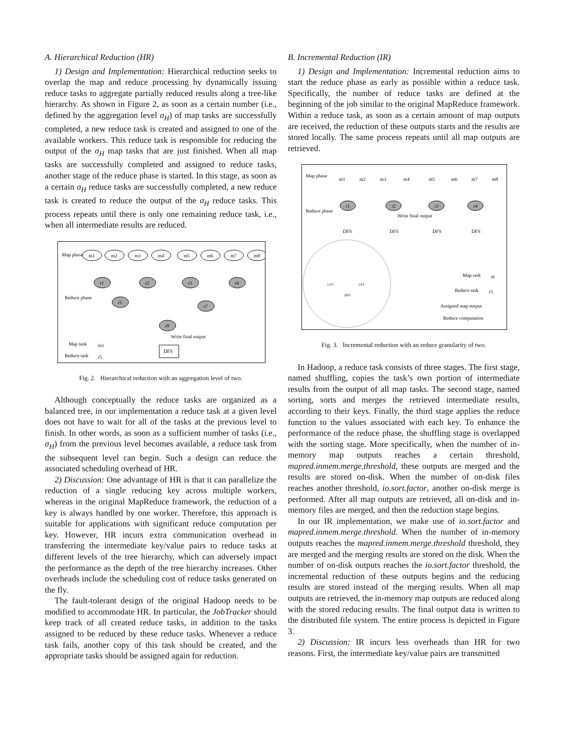A. Hierarchical Reduction (HR)
1) Design and Implementation: Hierarchical reduction seeks to overlap the map and reduce processing by dynamically issuing reduce tasks to aggregate partially reduced results along a tree-like hierarchy. As shown in Figure 2, as soon as a certain number (i.e., defined by the aggregation level σ<sub>H</sub>) of map tasks are successfully completed, a new reduce task is created and assigned to one of the available workers. This reduce task is responsible for reducing the output of the σ<sub>H</sub> map tasks that are just finished. When all map tasks are successfully completed and assigned to reduce tasks, another stage of the reduce phase is started. In this stage, as soon as a certain σ<sub>H</sub> reduce tasks are successfully completed, a new reduce task is created to reduce the output of the σ<sub>H</sub> reduce tasks. This process repeats until there is only one remaining reduce task, i.e., when all intermediate results are reduced.
Map phase
m1
m2
m3
m4
m5
m6
m7
m8
r1
r2
r3
r4
r5
r7
r8
Reduce phase
Write final output
DFS
Map task
m1
Reduce task
r5
Fig. 2. Hierarchical reduction with an aggregation level of two.
Although conceptually the reduce tasks are organized as a balanced tree, in our implementation a reduce task at a given level does not have to wait for all of the tasks at the previous level to finish. In other words, as soon as a sufficient number of tasks (i.e., σ<sub>H</sub>) from the previous level becomes available, a reduce task from the subsequent level can begin. Such a design can reduce the associated scheduling overhead of HR.
2) Discussion: One advantage of HR is that it can parallelize the reduction of a single reducing key across multiple workers, whereas in the original MapReduce framework, the reduction of a key is always handled by one worker. Therefore, this approach is suitable for applications with significant reduce computation per key. However, HR incurs extra communication overhead in transferring the intermediate key/value pairs to reduce tasks at different levels of the tree hierarchy, which can adversely impact the performance as the depth of the tree hierarchy increases. Other overheads include the scheduling cost of reduce tasks generated on the fly.
The fault-tolerant design of the original Hadoop needs to be modified to accommodate HR. In particular, the JobTracker should keep track of all created reduce tasks, in addition to the tasks assigned to be reduced by these reduce tasks. Whenever a reduce task fails, another copy of this task should be created, and the appropriate tasks should be assigned again for reduction.
B. Incremental Reduction (IR)
1) Design and Implementation: Incremental reduction aims to start the reduce phase as early as possible within a reduce task. Specifically, the number of reduce tasks are defined at the beginning of the job similar to the original MapReduce framework. Within a reduce task, as soon as a certain amount of map outputs are received, the reduction of these outputs starts and the results are stored locally. The same process repeats until all map outputs are retrieved.
Map phase
Reduce phase
m1
m2
m3
m4
m5
m6
m7
m8
r1
r2
r3
r4
Write final output
DFS
DFS
DFS
DFS
LFS
LFS
DFS
Map task
m
Reduce task
r5
Assigned map output
Reduce computation
Fig. 3. Incremental reduction with an reduce granularity of two.
In Hadoop, a reduce task consists of three stages. The first stage, named shuffling, copies the task’s own portion of intermediate results from the output of all map tasks. The second stage, named sorting, sorts and merges the retrieved intermediate results, according to their keys. Finally, the third stage applies the reduce function to the values associated with each key. To enhance the performance of the reduce phase, the shuffling stage is overlapped with the sorting stage. More specifically, when the number of in-memory map outputs reaches a certain threshold, mapred.inmem.merge.threshold, these outputs are merged and the results are stored on-disk. When the number of on-disk files reaches another threshold, io.sort.factor, another on-disk merge is performed. After all map outputs are retrieved, all on-disk and in-memory files are merged, and then the reduction stage begins.
In our IR implementation, we make use of io.sort.factor and mapred.inmem.merge.threshold. When the number of in-memory outputs reaches the mapred.inmem.merge.threshold threshold, they are merged and the merging results are stored on the disk. When the number of on-disk outputs reaches the io.sort.factor threshold, the incremental reduction of these outputs begins and the reducing results are stored instead of the merging results. When all map outputs are retrieved, the in-memory map outputs are reduced along with the stored reducing results. The final output data is written to the distributed file system. The entire process is depicted in Figure 3.
2) Discussion: IR incurs less overheads than HR for two reasons. First, the intermediate key/value pairs are transmitted